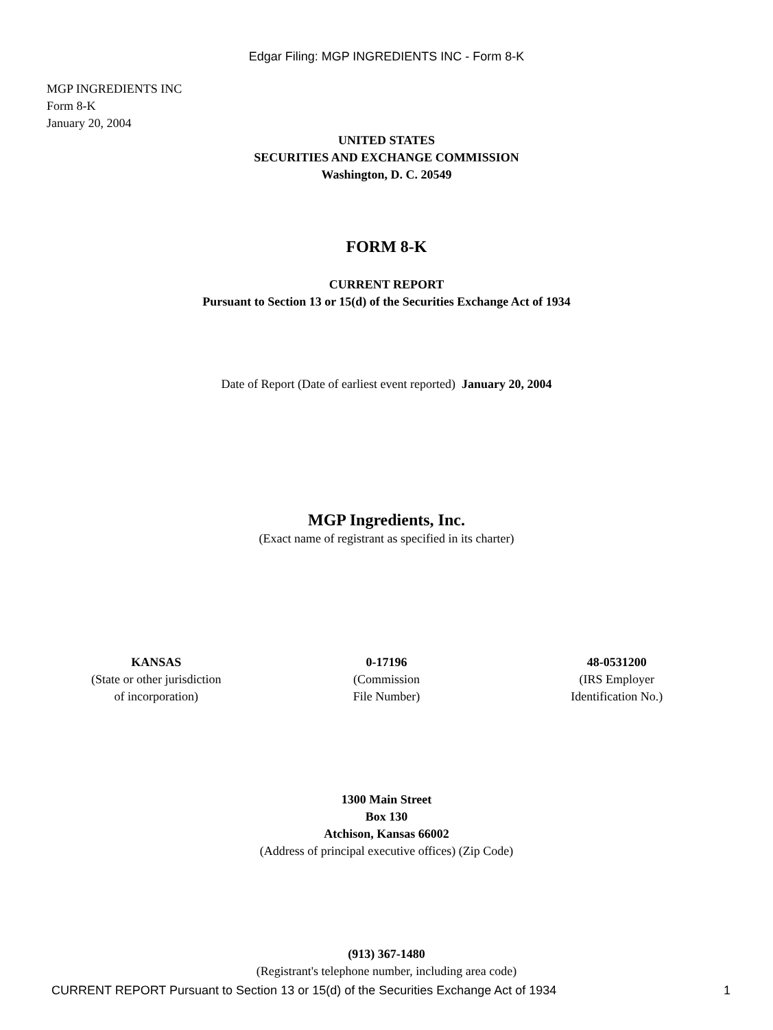Edgar Filing: MGP INGREDIENTS INC - Form 8-K
MGP INGREDIENTS INC
Form 8-K
January 20, 2004
UNITED STATES
SECURITIES AND EXCHANGE COMMISSION
Washington, D. C. 20549
FORM 8-K
CURRENT REPORT
Pursuant to Section 13 or 15(d) of the Securities Exchange Act of 1934
Date of Report (Date of earliest event reported) January 20, 2004
MGP Ingredients, Inc.
(Exact name of registrant as specified in its charter)
KANSAS
(State or other jurisdiction
of incorporation)
0-17196
(Commission
File Number)
48-0531200
(IRS Employer
Identification No.)
1300 Main Street
Box 130
Atchison, Kansas 66002
(Address of principal executive offices) (Zip Code)
(913) 367-1480
(Registrant's telephone number, including area code)
CURRENT REPORT Pursuant to Section 13 or 15(d) of the Securities Exchange Act of 1934 1